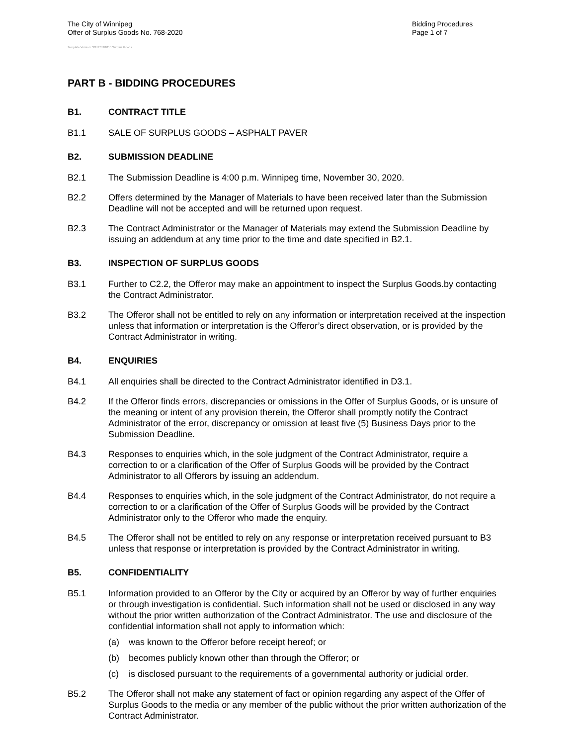The City of Winnipeg
Offer of Surplus Goods No. 768-2020
Bidding Procedures
Page 1 of 7
Template Version: SG120181015 Surplus Goods
PART B - BIDDING PROCEDURES
B1. CONTRACT TITLE
B1.1 SALE OF SURPLUS GOODS – ASPHALT PAVER
B2. SUBMISSION DEADLINE
B2.1 The Submission Deadline is 4:00 p.m. Winnipeg time, November 30, 2020.
B2.2 Offers determined by the Manager of Materials to have been received later than the Submission Deadline will not be accepted and will be returned upon request.
B2.3 The Contract Administrator or the Manager of Materials may extend the Submission Deadline by issuing an addendum at any time prior to the time and date specified in B2.1.
B3. INSPECTION OF SURPLUS GOODS
B3.1 Further to C2.2, the Offeror may make an appointment to inspect the Surplus Goods.by contacting the Contract Administrator.
B3.2 The Offeror shall not be entitled to rely on any information or interpretation received at the inspection unless that information or interpretation is the Offeror’s direct observation, or is provided by the Contract Administrator in writing.
B4. ENQUIRIES
B4.1 All enquiries shall be directed to the Contract Administrator identified in D3.1.
B4.2 If the Offeror finds errors, discrepancies or omissions in the Offer of Surplus Goods, or is unsure of the meaning or intent of any provision therein, the Offeror shall promptly notify the Contract Administrator of the error, discrepancy or omission at least five (5) Business Days prior to the Submission Deadline.
B4.3 Responses to enquiries which, in the sole judgment of the Contract Administrator, require a correction to or a clarification of the Offer of Surplus Goods will be provided by the Contract Administrator to all Offerors by issuing an addendum.
B4.4 Responses to enquiries which, in the sole judgment of the Contract Administrator, do not require a correction to or a clarification of the Offer of Surplus Goods will be provided by the Contract Administrator only to the Offeror who made the enquiry.
B4.5 The Offeror shall not be entitled to rely on any response or interpretation received pursuant to B3 unless that response or interpretation is provided by the Contract Administrator in writing.
B5. CONFIDENTIALITY
B5.1 Information provided to an Offeror by the City or acquired by an Offeror by way of further enquiries or through investigation is confidential. Such information shall not be used or disclosed in any way without the prior written authorization of the Contract Administrator. The use and disclosure of the confidential information shall not apply to information which:
(a) was known to the Offeror before receipt hereof; or
(b) becomes publicly known other than through the Offeror; or
(c) is disclosed pursuant to the requirements of a governmental authority or judicial order.
B5.2 The Offeror shall not make any statement of fact or opinion regarding any aspect of the Offer of Surplus Goods to the media or any member of the public without the prior written authorization of the Contract Administrator.